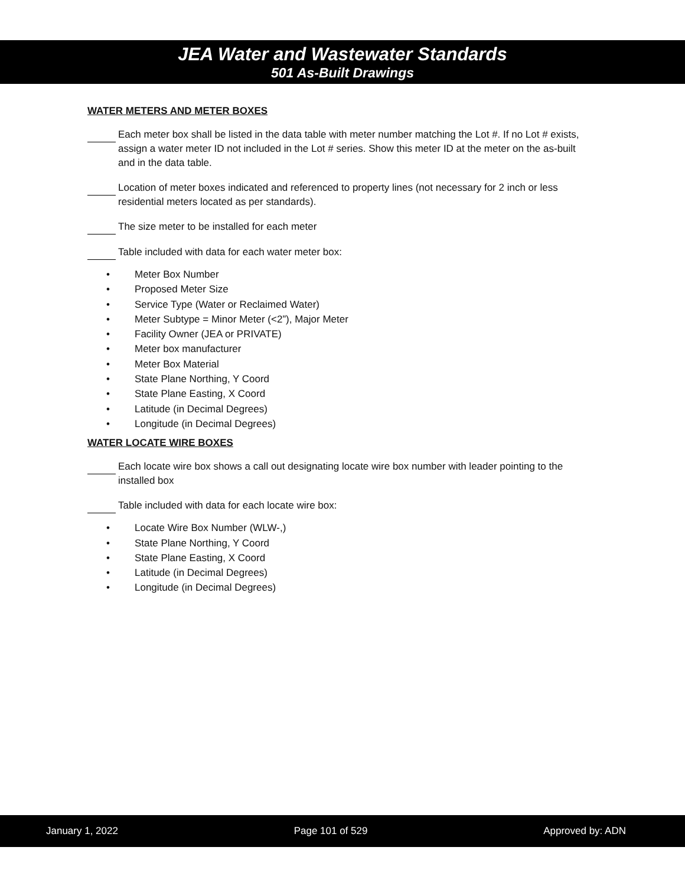JEA Water and Wastewater Standards
501 As-Built Drawings
WATER METERS AND METER BOXES
Each meter box shall be listed in the data table with meter number matching the Lot #. If no Lot # exists, assign a water meter ID not included in the Lot # series. Show this meter ID at the meter on the as-built and in the data table.
Location of meter boxes indicated and referenced to property lines (not necessary for 2 inch or less residential meters located as per standards).
The size meter to be installed for each meter
Table included with data for each water meter box:
Meter Box Number
Proposed Meter Size
Service Type (Water or Reclaimed Water)
Meter Subtype = Minor Meter (<2”), Major Meter
Facility Owner (JEA or PRIVATE)
Meter box manufacturer
Meter Box Material
State Plane Northing, Y Coord
State Plane Easting, X Coord
Latitude (in Decimal Degrees)
Longitude (in Decimal Degrees)
WATER LOCATE WIRE BOXES
Each locate wire box shows a call out designating locate wire box number with leader pointing to the installed box
Table included with data for each locate wire box:
Locate Wire Box Number (WLW-,)
State Plane Northing, Y Coord
State Plane Easting, X Coord
Latitude (in Decimal Degrees)
Longitude (in Decimal Degrees)
January 1, 2022 Page 101 of 529 Approved by: ADN